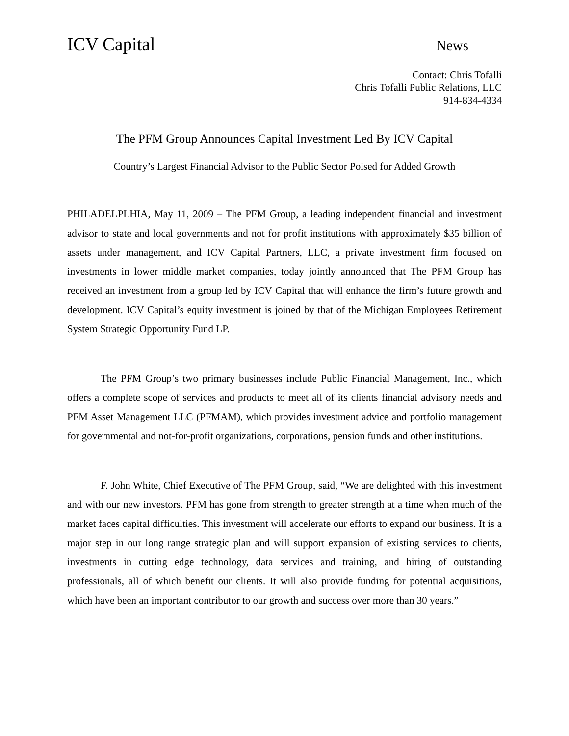ICV Capital News
Contact: Chris Tofalli
Chris Tofalli Public Relations, LLC
914-834-4334
The PFM Group Announces Capital Investment Led By ICV Capital
Country’s Largest Financial Advisor to the Public Sector Poised for Added Growth
PHILADELPLHIA, May 11, 2009 – The PFM Group, a leading independent financial and investment advisor to state and local governments and not for profit institutions with approximately $35 billion of assets under management, and ICV Capital Partners, LLC, a private investment firm focused on investments in lower middle market companies, today jointly announced that The PFM Group has received an investment from a group led by ICV Capital that will enhance the firm’s future growth and development. ICV Capital’s equity investment is joined by that of the Michigan Employees Retirement System Strategic Opportunity Fund LP.
The PFM Group’s two primary businesses include Public Financial Management, Inc., which offers a complete scope of services and products to meet all of its clients financial advisory needs and PFM Asset Management LLC (PFMAM), which provides investment advice and portfolio management for governmental and not-for-profit organizations, corporations, pension funds and other institutions.
F. John White, Chief Executive of The PFM Group, said, “We are delighted with this investment and with our new investors. PFM has gone from strength to greater strength at a time when much of the market faces capital difficulties. This investment will accelerate our efforts to expand our business. It is a major step in our long range strategic plan and will support expansion of existing services to clients, investments in cutting edge technology, data services and training, and hiring of outstanding professionals, all of which benefit our clients. It will also provide funding for potential acquisitions, which have been an important contributor to our growth and success over more than 30 years.”